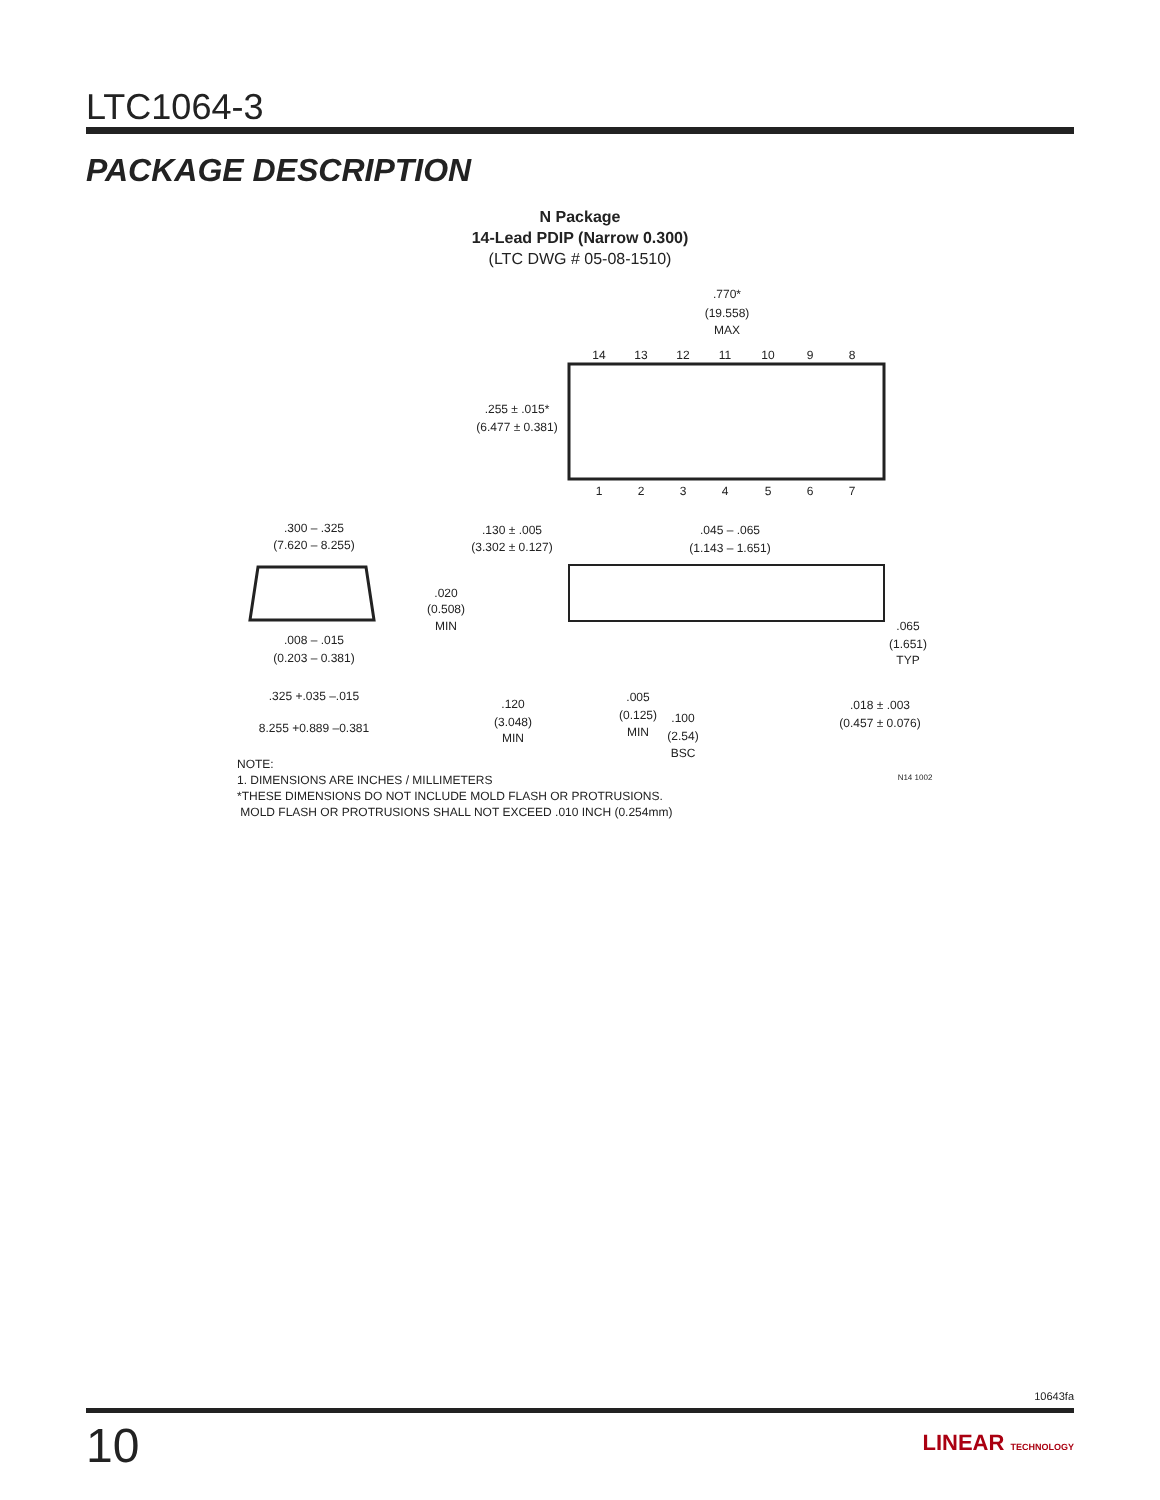LTC1064-3
PACKAGE DESCRIPTION
N Package
14-Lead PDIP (Narrow 0.300)
(LTC DWG # 05-08-1510)
.770*
(19.558)
MAX
.255 ± .015*
(6.477 ± 0.381)
.300 – .325
(7.620 – 8.255)
.130 ± .005
(3.302 ± 0.127)
.045 – .065
(1.143 – 1.651)
.020
(0.508)
MIN
.008 – .015
(0.203 – 0.381)
.065
(1.651)
TYP
.325 +.035 –.015
8.255 +0.889 –0.381
.120
(3.048)
MIN
.005
(0.125)
MIN
.100
(2.54)
BSC
.018 ± .003
(0.457 ± 0.076)
N14 1002
14
13
12
11
10
9
8
1
2
3
4
5
6
7
NOTE:
1. DIMENSIONS ARE INCHES / MILLIMETERS
*THESE DIMENSIONS DO NOT INCLUDE MOLD FLASH OR PROTRUSIONS.
MOLD FLASH OR PROTRUSIONS SHALL NOT EXCEED .010 INCH (0.254mm)
10643fa
10 LINEAR TECHNOLOGY